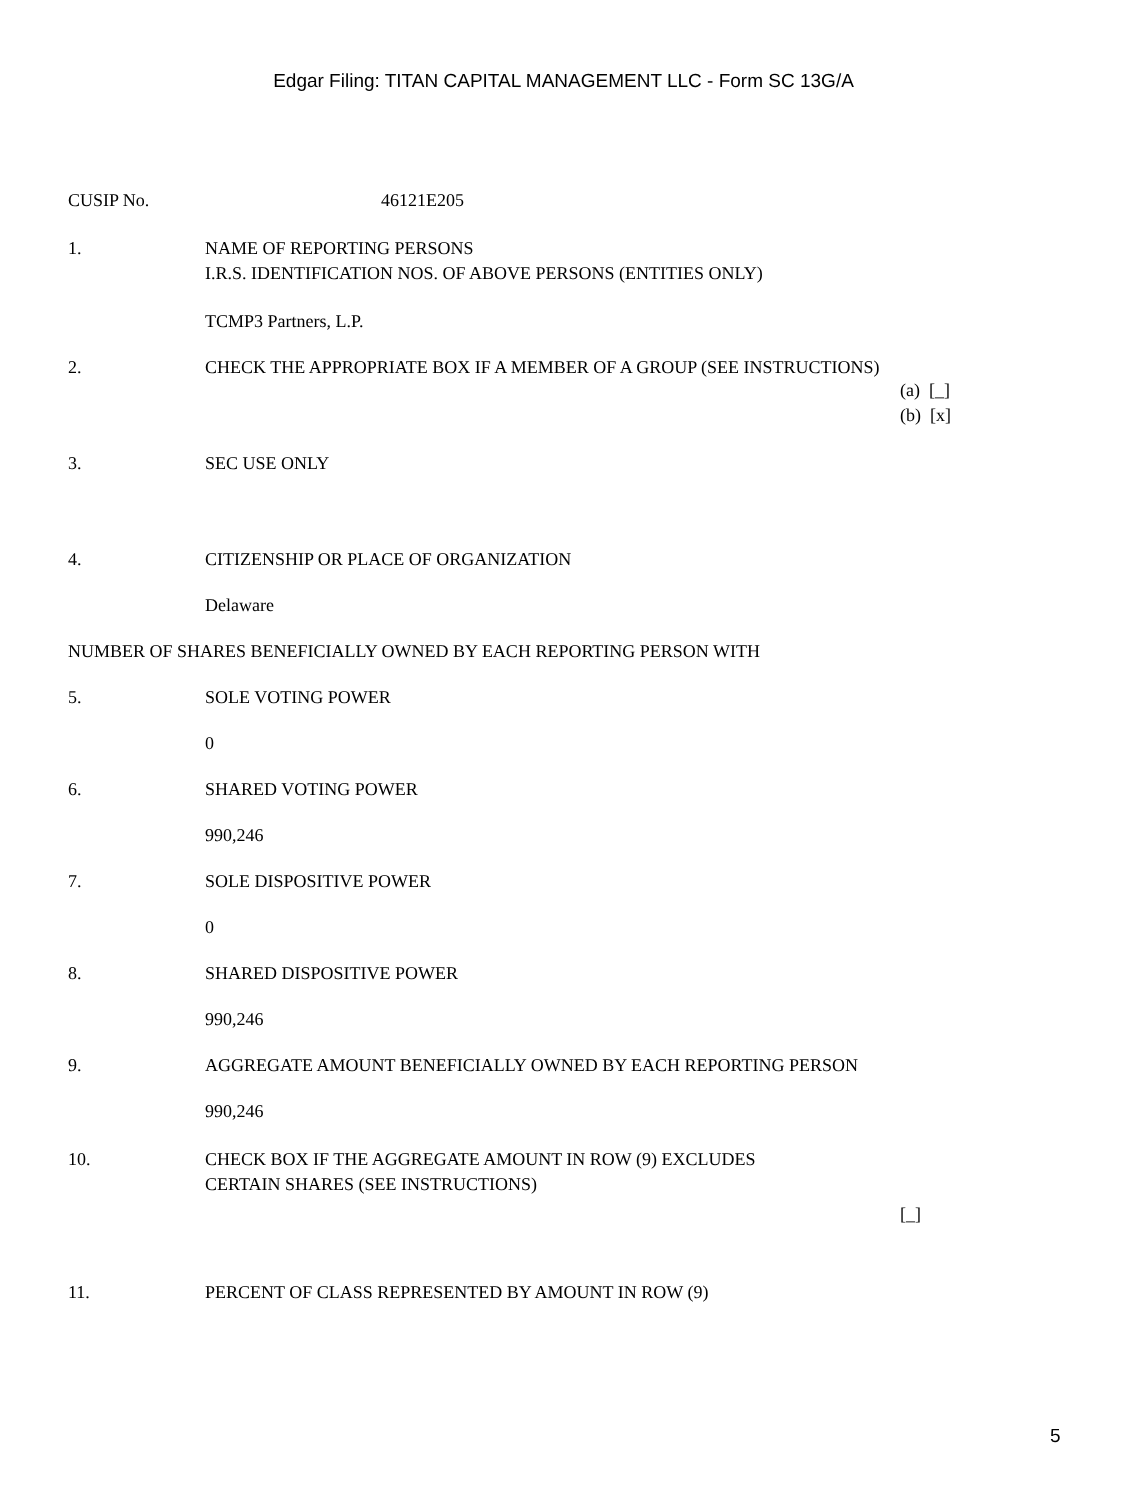Edgar Filing: TITAN CAPITAL MANAGEMENT LLC - Form SC 13G/A
CUSIP No. 46121E205
1. NAME OF REPORTING PERSONS
I.R.S. IDENTIFICATION NOS. OF ABOVE PERSONS (ENTITIES ONLY)
TCMP3 Partners, L.P.
2. CHECK THE APPROPRIATE BOX IF A MEMBER OF A GROUP (SEE INSTRUCTIONS)
(a) [_]
(b) [x]
3. SEC USE ONLY
4. CITIZENSHIP OR PLACE OF ORGANIZATION
Delaware
NUMBER OF SHARES BENEFICIALLY OWNED BY EACH REPORTING PERSON WITH
5. SOLE VOTING POWER
0
6. SHARED VOTING POWER
990,246
7. SOLE DISPOSITIVE POWER
0
8. SHARED DISPOSITIVE POWER
990,246
9. AGGREGATE AMOUNT BENEFICIALLY OWNED BY EACH REPORTING PERSON
990,246
10. CHECK BOX IF THE AGGREGATE AMOUNT IN ROW (9) EXCLUDES
CERTAIN SHARES (SEE INSTRUCTIONS)
[_]
11. PERCENT OF CLASS REPRESENTED BY AMOUNT IN ROW (9)
5